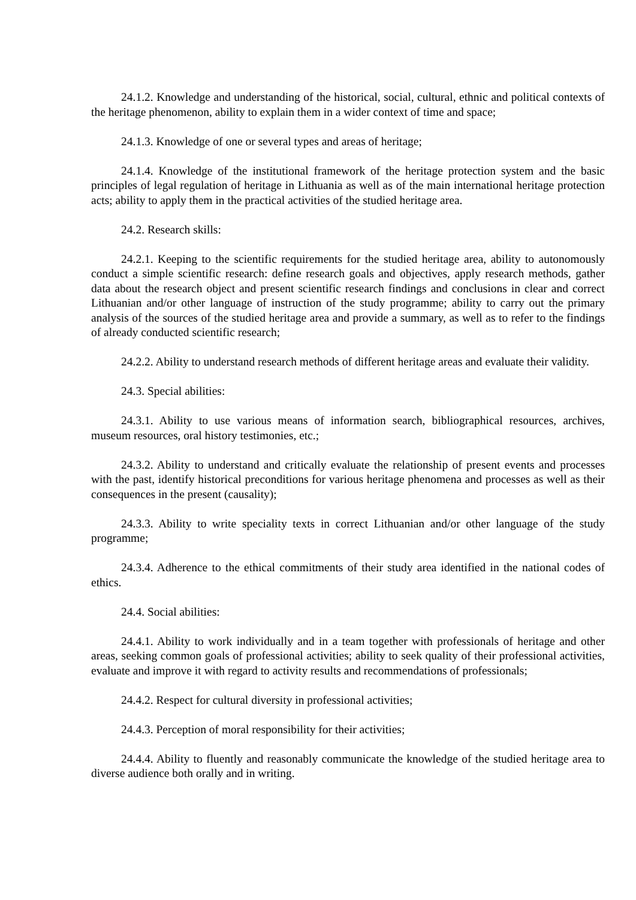24.1.2. Knowledge and understanding of the historical, social, cultural, ethnic and political contexts of the heritage phenomenon, ability to explain them in a wider context of time and space;
24.1.3. Knowledge of one or several types and areas of heritage;
24.1.4. Knowledge of the institutional framework of the heritage protection system and the basic principles of legal regulation of heritage in Lithuania as well as of the main international heritage protection acts; ability to apply them in the practical activities of the studied heritage area.
24.2. Research skills:
24.2.1. Keeping to the scientific requirements for the studied heritage area, ability to autonomously conduct a simple scientific research: define research goals and objectives, apply research methods, gather data about the research object and present scientific research findings and conclusions in clear and correct Lithuanian and/or other language of instruction of the study programme; ability to carry out the primary analysis of the sources of the studied heritage area and provide a summary, as well as to refer to the findings of already conducted scientific research;
24.2.2. Ability to understand research methods of different heritage areas and evaluate their validity.
24.3. Special abilities:
24.3.1. Ability to use various means of information search, bibliographical resources, archives, museum resources, oral history testimonies, etc.;
24.3.2. Ability to understand and critically evaluate the relationship of present events and processes with the past, identify historical preconditions for various heritage phenomena and processes as well as their consequences in the present (causality);
24.3.3. Ability to write speciality texts in correct Lithuanian and/or other language of the study programme;
24.3.4. Adherence to the ethical commitments of their study area identified in the national codes of ethics.
24.4. Social abilities:
24.4.1. Ability to work individually and in a team together with professionals of heritage and other areas, seeking common goals of professional activities; ability to seek quality of their professional activities, evaluate and improve it with regard to activity results and recommendations of professionals;
24.4.2. Respect for cultural diversity in professional activities;
24.4.3. Perception of moral responsibility for their activities;
24.4.4. Ability to fluently and reasonably communicate the knowledge of the studied heritage area to diverse audience both orally and in writing.